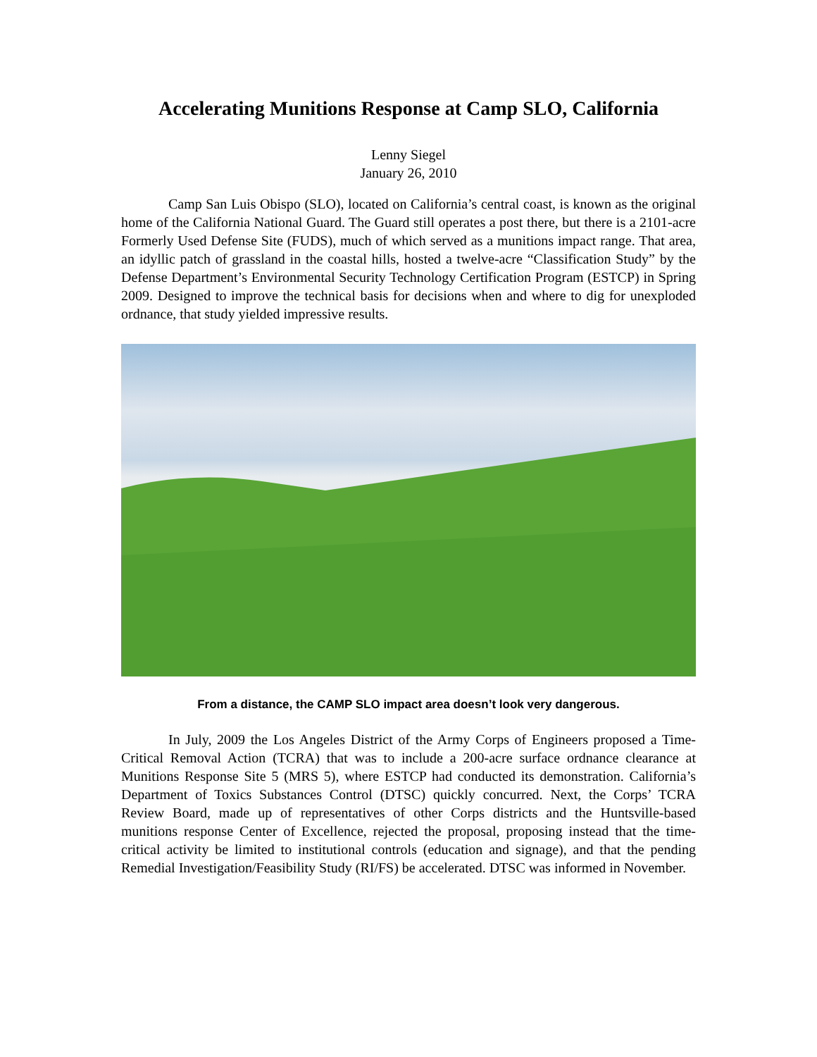Accelerating Munitions Response at Camp SLO, California
Lenny Siegel
January 26, 2010
Camp San Luis Obispo (SLO), located on California’s central coast, is known as the original home of the California National Guard. The Guard still operates a post there, but there is a 2101-acre Formerly Used Defense Site (FUDS), much of which served as a munitions impact range. That area, an idyllic patch of grassland in the coastal hills, hosted a twelve-acre “Classification Study” by the Defense Department’s Environmental Security Technology Certification Program (ESTCP) in Spring 2009. Designed to improve the technical basis for decisions when and where to dig for unexploded ordnance, that study yielded impressive results.
From a distance, the CAMP SLO impact area doesn’t look very dangerous.
In July, 2009 the Los Angeles District of the Army Corps of Engineers proposed a Time-Critical Removal Action (TCRA) that was to include a 200-acre surface ordnance clearance at Munitions Response Site 5 (MRS 5), where ESTCP had conducted its demonstration. California’s Department of Toxics Substances Control (DTSC) quickly concurred. Next, the Corps’ TCRA Review Board, made up of representatives of other Corps districts and the Huntsville-based munitions response Center of Excellence, rejected the proposal, proposing instead that the time-critical activity be limited to institutional controls (education and signage), and that the pending Remedial Investigation/Feasibility Study (RI/FS) be accelerated. DTSC was informed in November.